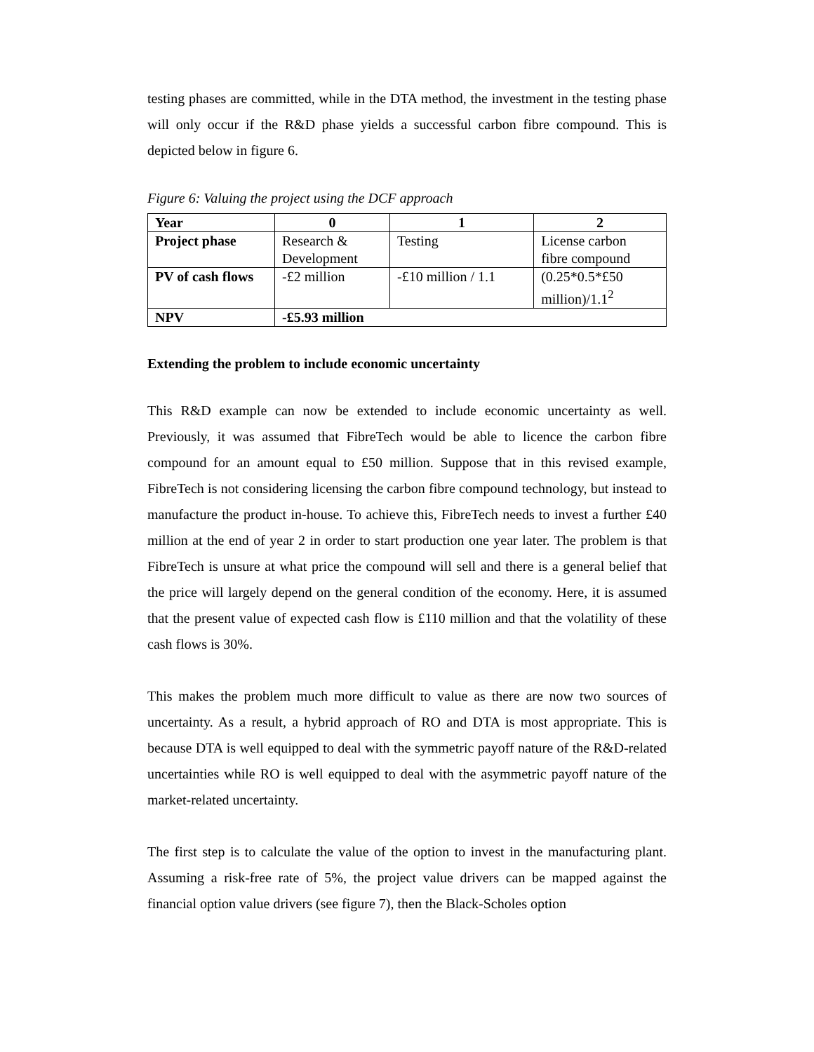testing phases are committed, while in the DTA method, the investment in the testing phase will only occur if the R&D phase yields a successful carbon fibre compound. This is depicted below in figure 6.
Figure 6: Valuing the project using the DCF approach
| Year | 0 | 1 | 2 |
| --- | --- | --- | --- |
| Project phase | Research & Development | Testing | License carbon fibre compound |
| PV of cash flows | -£2 million | -£10 million / 1.1 | (0.25*0.5*£50 million)/1.1<sup>2</sup> |
| NPV | -£5.93 million | | |
Extending the problem to include economic uncertainty
This R&D example can now be extended to include economic uncertainty as well. Previously, it was assumed that FibreTech would be able to licence the carbon fibre compound for an amount equal to £50 million. Suppose that in this revised example, FibreTech is not considering licensing the carbon fibre compound technology, but instead to manufacture the product in-house. To achieve this, FibreTech needs to invest a further £40 million at the end of year 2 in order to start production one year later. The problem is that FibreTech is unsure at what price the compound will sell and there is a general belief that the price will largely depend on the general condition of the economy. Here, it is assumed that the present value of expected cash flow is £110 million and that the volatility of these cash flows is 30%.
This makes the problem much more difficult to value as there are now two sources of uncertainty. As a result, a hybrid approach of RO and DTA is most appropriate. This is because DTA is well equipped to deal with the symmetric payoff nature of the R&D-related uncertainties while RO is well equipped to deal with the asymmetric payoff nature of the market-related uncertainty.
The first step is to calculate the value of the option to invest in the manufacturing plant. Assuming a risk-free rate of 5%, the project value drivers can be mapped against the financial option value drivers (see figure 7), then the Black-Scholes option